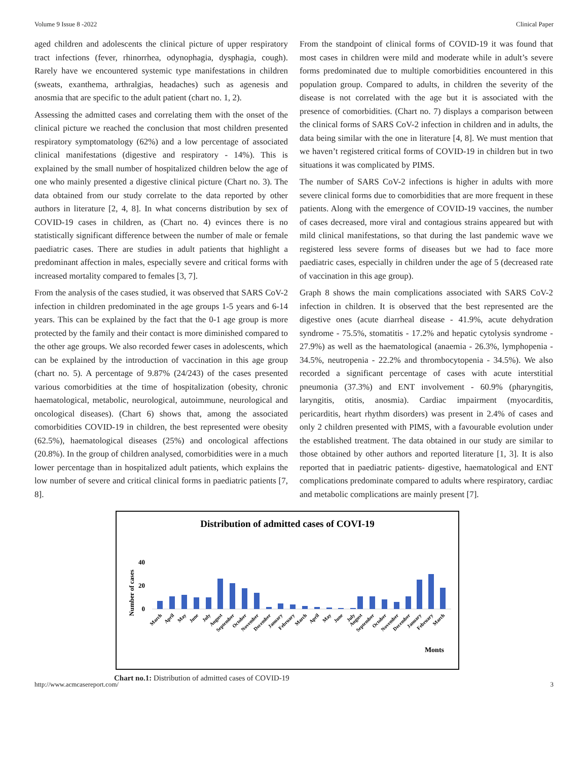Volume 9 Issue 8 -2022 Clinical Paper
aged children and adolescents the clinical picture of upper respiratory tract infections (fever, rhinorrhea, odynophagia, dysphagia, cough). Rarely have we encountered systemic type manifestations in children (sweats, exanthema, arthralgias, headaches) such as agenesis and anosmia that are specific to the adult patient (chart no. 1, 2).
Assessing the admitted cases and correlating them with the onset of the clinical picture we reached the conclusion that most children presented respiratory symptomatology (62%) and a low percentage of associated clinical manifestations (digestive and respiratory - 14%). This is explained by the small number of hospitalized children below the age of one who mainly presented a digestive clinical picture (Chart no. 3). The data obtained from our study correlate to the data reported by other authors in literature [2, 4, 8]. In what concerns distribution by sex of COVID-19 cases in children, as (Chart no. 4) evinces there is no statistically significant difference between the number of male or female paediatric cases. There are studies in adult patients that highlight a predominant affection in males, especially severe and critical forms with increased mortality compared to females [3, 7].
From the analysis of the cases studied, it was observed that SARS CoV-2 infection in children predominated in the age groups 1-5 years and 6-14 years. This can be explained by the fact that the 0-1 age group is more protected by the family and their contact is more diminished compared to the other age groups. We also recorded fewer cases in adolescents, which can be explained by the introduction of vaccination in this age group (chart no. 5). A percentage of 9.87% (24/243) of the cases presented various comorbidities at the time of hospitalization (obesity, chronic haematological, metabolic, neurological, autoimmune, neurological and oncological diseases). (Chart 6) shows that, among the associated comorbidities COVID-19 in children, the best represented were obesity (62.5%), haematological diseases (25%) and oncological affections (20.8%). In the group of children analysed, comorbidities were in a much lower percentage than in hospitalized adult patients, which explains the low number of severe and critical clinical forms in paediatric patients [7, 8].
From the standpoint of clinical forms of COVID-19 it was found that most cases in children were mild and moderate while in adult’s severe forms predominated due to multiple comorbidities encountered in this population group. Compared to adults, in children the severity of the disease is not correlated with the age but it is associated with the presence of comorbidities. (Chart no. 7) displays a comparison between the clinical forms of SARS CoV-2 infection in children and in adults, the data being similar with the one in literature [4, 8]. We must mention that we haven’t registered critical forms of COVID-19 in children but in two situations it was complicated by PIMS.
The number of SARS CoV-2 infections is higher in adults with more severe clinical forms due to comorbidities that are more frequent in these patients. Along with the emergence of COVID-19 vaccines, the number of cases decreased, more viral and contagious strains appeared but with mild clinical manifestations, so that during the last pandemic wave we registered less severe forms of diseases but we had to face more paediatric cases, especially in children under the age of 5 (decreased rate of vaccination in this age group).
Graph 8 shows the main complications associated with SARS CoV-2 infection in children. It is observed that the best represented are the digestive ones (acute diarrheal disease - 41.9%, acute dehydration syndrome - 75.5%, stomatitis - 17.2% and hepatic cytolysis syndrome - 27.9%) as well as the haematological (anaemia - 26.3%, lymphopenia - 34.5%, neutropenia - 22.2% and thrombocytopenia - 34.5%). We also recorded a significant percentage of cases with acute interstitial pneumonia (37.3%) and ENT involvement - 60.9% (pharyngitis, laryngitis, otitis, anosmia). Cardiac impairment (myocarditis, pericarditis, heart rhythm disorders) was present in 2.4% of cases and only 2 children presented with PIMS, with a favourable evolution under the established treatment. The data obtained in our study are similar to those obtained by other authors and reported literature [1, 3]. It is also reported that in paediatric patients- digestive, haematological and ENT complications predominate compared to adults where respiratory, cardiac and metabolic complications are mainly present [7].
Distribution of admitted cases of COVI-19
Number of cases
40
20
0
March
April
May
June
July
August
September
October
November
December
January
February
March
April
May
June
July
August
September
October
November
December
January
February
March
Monts
Chart no.1: Distribution of admitted cases of COVID-19
http://www.acmcasereport.com/ 3